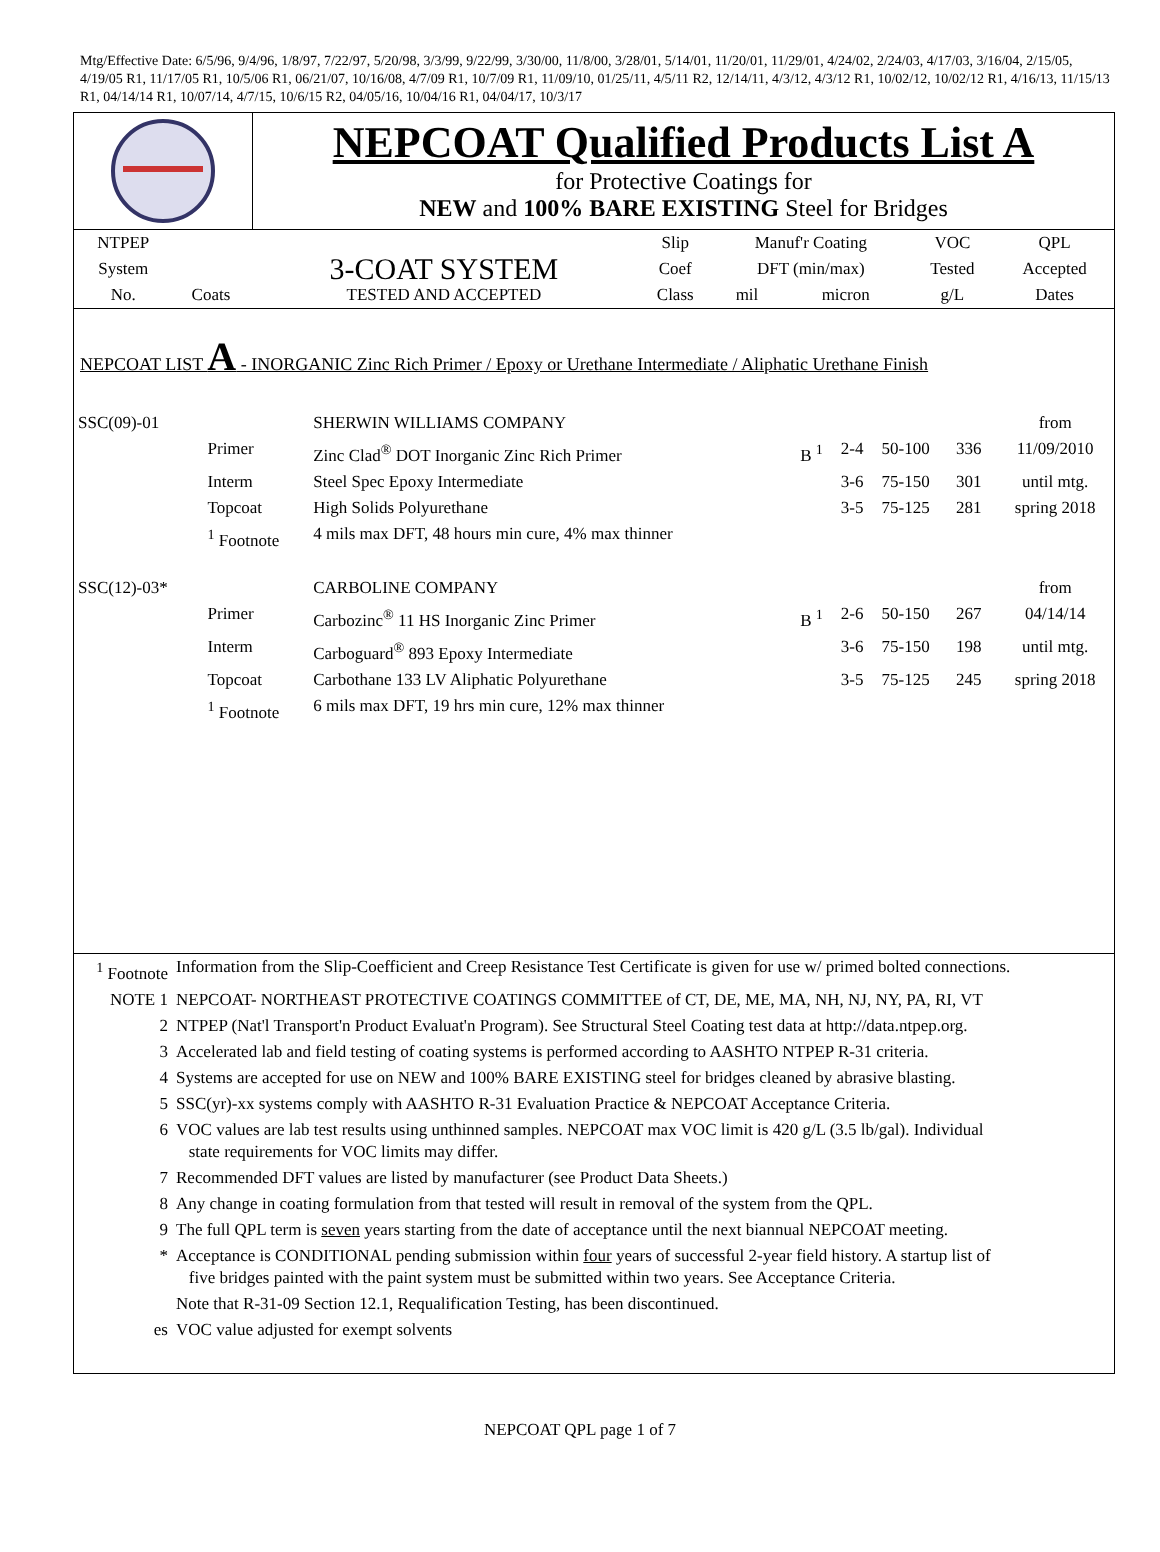Mtg/Effective Date: 6/5/96, 9/4/96, 1/8/97, 7/22/97, 5/20/98, 3/3/99, 9/22/99, 3/30/00, 11/8/00, 3/28/01, 5/14/01, 11/20/01, 11/29/01, 4/24/02, 2/24/03, 4/17/03, 3/16/04, 2/15/05, 4/19/05 R1, 11/17/05 R1, 10/5/06 R1, 06/21/07, 10/16/08, 4/7/09 R1, 10/7/09 R1, 11/09/10, 01/25/11, 4/5/11 R2, 12/14/11, 4/3/12, 4/3/12 R1, 10/02/12, 10/02/12 R1, 4/16/13, 11/15/13 R1, 04/14/14 R1, 10/07/14, 4/7/15, 10/6/15 R2, 04/05/16, 10/04/16 R1, 04/04/17, 10/3/17
NEPCOAT Qualified Products List A
for Protective Coatings for
NEW and 100% BARE EXISTING Steel for Bridges
| NTPEP | | | Slip | Manuf'r Coating | | VOC | QPL |
| --- | --- | --- | --- | --- | --- | --- | --- |
| System | | 3-COAT SYSTEM | Coef | DFT (min/max) | | Tested | Accepted |
| No. | Coats | TESTED AND ACCEPTED | Class | mil | micron | g/L | Dates |
NEPCOAT LIST A - INORGANIC Zinc Rich Primer / Epoxy or Urethane Intermediate / Aliphatic Urethane Finish
| SSC(09)-01 | | SHERWIN WILLIAMS COMPANY | | | | | from |
| | Primer | Zinc Clad<sup>®</sup> DOT Inorganic Zinc Rich Primer | B <sup>1</sup> | 2-4 | 50-100 | 336 | 11/09/2010 |
| | Interm | Steel Spec Epoxy Intermediate | | 3-6 | 75-150 | 301 | until mtg. |
| | Topcoat | High Solids Polyurethane | | 3-5 | 75-125 | 281 | spring 2018 |
| | <sup>1</sup> Footnote | 4 mils max DFT, 48 hours min cure, 4% max thinner | | | | | |
| SSC(12)-03* | | CARBOLINE COMPANY | | | | | from |
| | Primer | Carbozinc<sup>®</sup> 11 HS Inorganic Zinc Primer | B <sup>1</sup> | 2-6 | 50-150 | 267 | 04/14/14 |
| | Interm | Carboguard<sup>®</sup> 893 Epoxy Intermediate | | 3-6 | 75-150 | 198 | until mtg. |
| | Topcoat | Carbothane 133 LV Aliphatic Polyurethane | | 3-5 | 75-125 | 245 | spring 2018 |
| | <sup>1</sup> Footnote | 6 mils max DFT, 19 hrs min cure, 12% max thinner | | | | | |
| <sup>1</sup> Footnote | Information from the Slip-Coefficient and Creep Resistance Test Certificate is given for use w/ primed bolted connections. |
| NOTE 1 | NEPCOAT- NORTHEAST PROTECTIVE COATINGS COMMITTEE of CT, DE, ME, MA, NH, NJ, NY, PA, RI, VT |
| 2 | NTPEP (Nat'l Transport'n Product Evaluat'n Program). See Structural Steel Coating test data at http://data.ntpep.org. |
| 3 | Accelerated lab and field testing of coating systems is performed according to AASHTO NTPEP R-31 criteria. |
| 4 | Systems are accepted for use on NEW and 100% BARE EXISTING steel for bridges cleaned by abrasive blasting. |
| 5 | SSC(yr)-xx systems comply with AASHTO R-31 Evaluation Practice & NEPCOAT Acceptance Criteria. |
| 6 | VOC values are lab test results using unthinned samples. NEPCOAT max VOC limit is 420 g/L (3.5 lb/gal). Individual state requirements for VOC limits may differ. |
| 7 | Recommended DFT values are listed by manufacturer (see Product Data Sheets.) |
| 8 | Any change in coating formulation from that tested will result in removal of the system from the QPL. |
| 9 | The full QPL term is seven years starting from the date of acceptance until the next biannual NEPCOAT meeting. |
| * | Acceptance is CONDITIONAL pending submission within four years of successful 2-year field history. A startup list of five bridges painted with the paint system must be submitted within two years. See Acceptance Criteria. |
| | Note that R-31-09 Section 12.1, Requalification Testing, has been discontinued. |
| es | VOC value adjusted for exempt solvents |
NEPCOAT QPL page 1 of 7